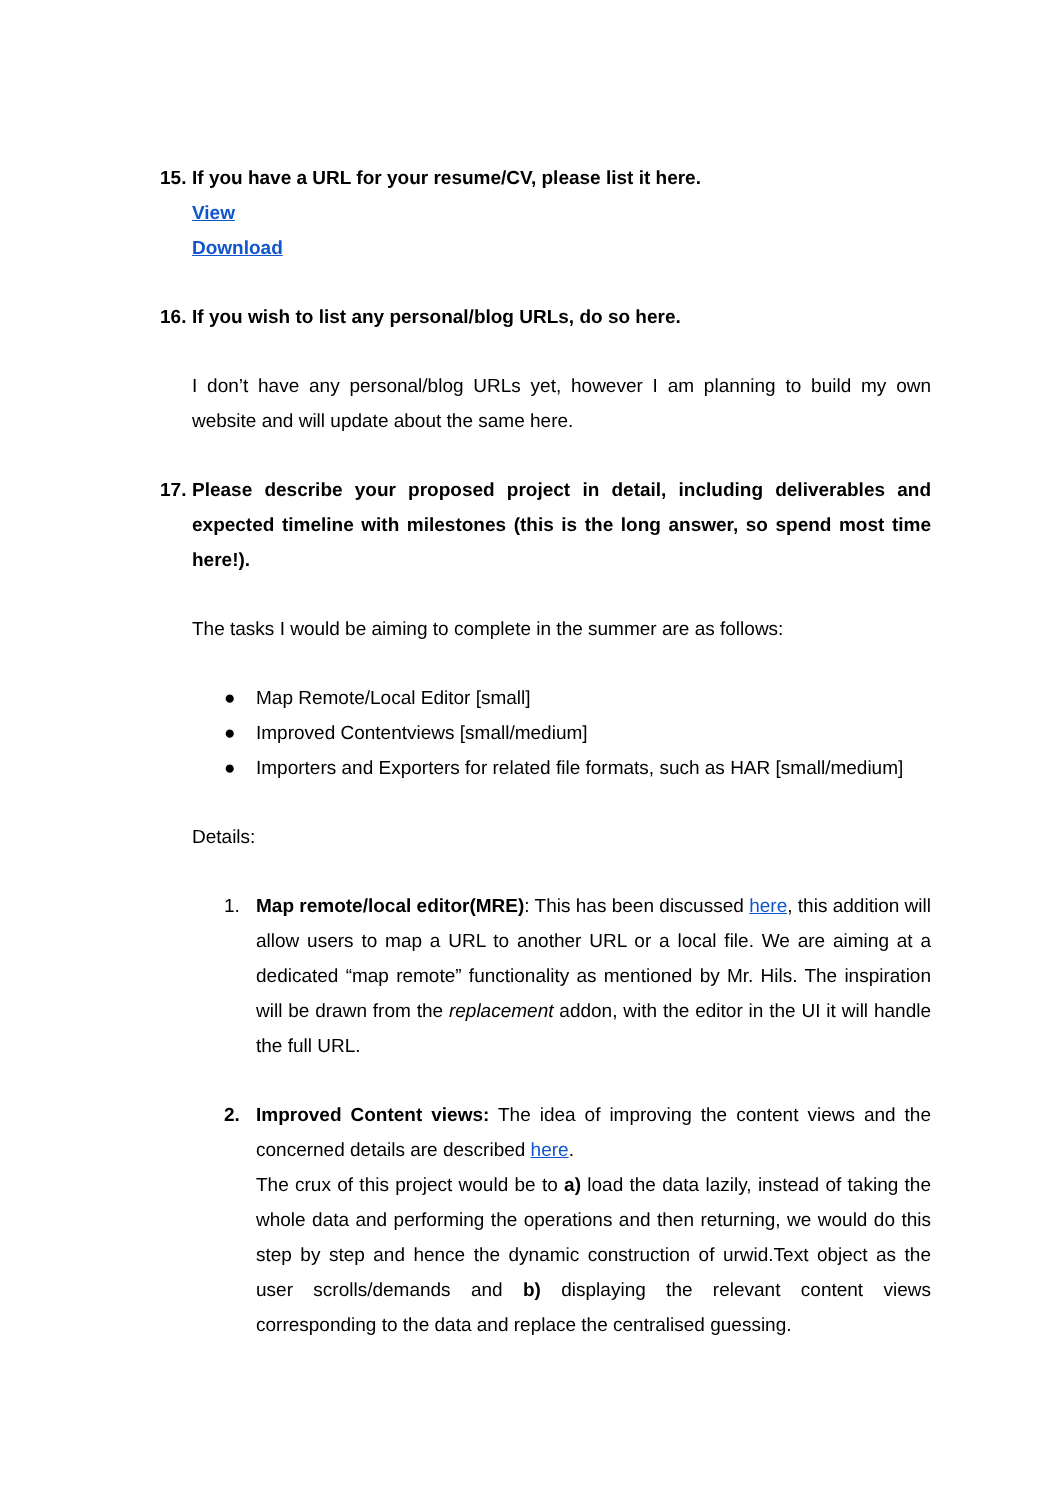15. If you have a URL for your resume/CV, please list it here.
View
Download
16. If you wish to list any personal/blog URLs, do so here.
I don’t have any personal/blog URLs yet, however I am planning to build my own website and will update about the same here.
17. Please describe your proposed project in detail, including deliverables and expected timeline with milestones (this is the long answer, so spend most time here!).
The tasks I would be aiming to complete in the summer are as follows:
● Map Remote/Local Editor [small]
● Improved Contentviews [small/medium]
● Importers and Exporters for related file formats, such as HAR [small/medium]
Details:
1. Map remote/local editor(MRE): This has been discussed here, this addition will allow users to map a URL to another URL or a local file. We are aiming at a dedicated “map remote” functionality as mentioned by Mr. Hils. The inspiration will be drawn from the replacement addon, with the editor in the UI it will handle the full URL.
2. Improved Content views: The idea of improving the content views and the concerned details are described here.
The crux of this project would be to a) load the data lazily, instead of taking the whole data and performing the operations and then returning, we would do this step by step and hence the dynamic construction of urwid.Text object as the user scrolls/demands and b) displaying the relevant content views corresponding to the data and replace the centralised guessing.